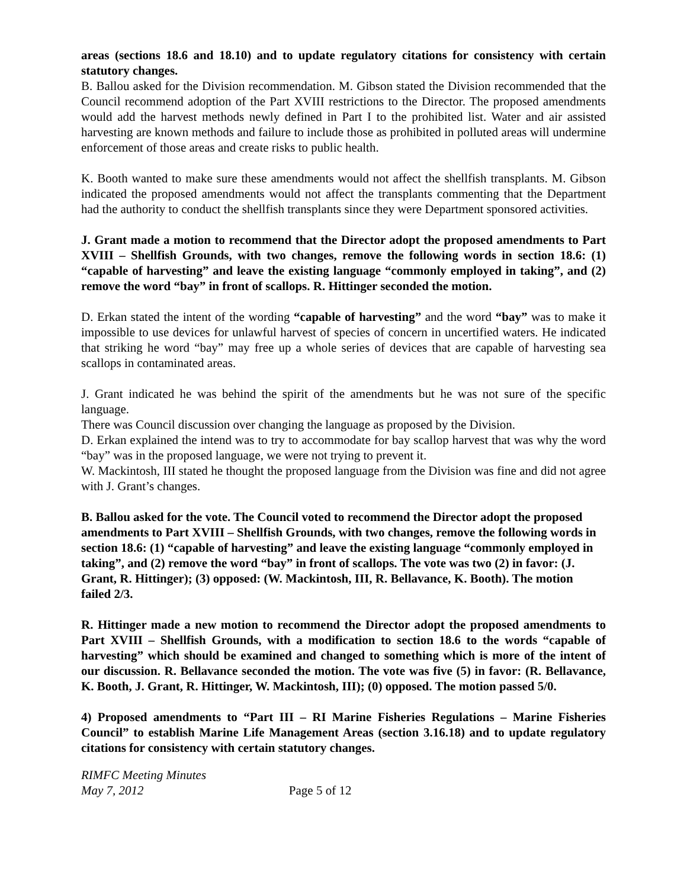areas (sections 18.6 and 18.10) and to update regulatory citations for consistency with certain statutory changes.
B. Ballou asked for the Division recommendation. M. Gibson stated the Division recommended that the Council recommend adoption of the Part XVIII restrictions to the Director. The proposed amendments would add the harvest methods newly defined in Part I to the prohibited list. Water and air assisted harvesting are known methods and failure to include those as prohibited in polluted areas will undermine enforcement of those areas and create risks to public health.
K. Booth wanted to make sure these amendments would not affect the shellfish transplants. M. Gibson indicated the proposed amendments would not affect the transplants commenting that the Department had the authority to conduct the shellfish transplants since they were Department sponsored activities.
J. Grant made a motion to recommend that the Director adopt the proposed amendments to Part XVIII – Shellfish Grounds, with two changes, remove the following words in section 18.6: (1) “capable of harvesting” and leave the existing language “commonly employed in taking”, and (2) remove the word “bay” in front of scallops. R. Hittinger seconded the motion.
D. Erkan stated the intent of the wording “capable of harvesting” and the word “bay” was to make it impossible to use devices for unlawful harvest of species of concern in uncertified waters. He indicated that striking he word “bay” may free up a whole series of devices that are capable of harvesting sea scallops in contaminated areas.
J. Grant indicated he was behind the spirit of the amendments but he was not sure of the specific language.
There was Council discussion over changing the language as proposed by the Division.
D. Erkan explained the intend was to try to accommodate for bay scallop harvest that was why the word “bay” was in the proposed language, we were not trying to prevent it.
W. Mackintosh, III stated he thought the proposed language from the Division was fine and did not agree with J. Grant’s changes.
B. Ballou asked for the vote. The Council voted to recommend the Director adopt the proposed amendments to Part XVIII – Shellfish Grounds, with two changes, remove the following words in section 18.6: (1) “capable of harvesting” and leave the existing language “commonly employed in taking”, and (2) remove the word “bay” in front of scallops. The vote was two (2) in favor: (J. Grant, R. Hittinger); (3) opposed: (W. Mackintosh, III, R. Bellavance, K. Booth). The motion failed 2/3.
R. Hittinger made a new motion to recommend the Director adopt the proposed amendments to Part XVIII – Shellfish Grounds, with a modification to section 18.6 to the words “capable of harvesting” which should be examined and changed to something which is more of the intent of our discussion. R. Bellavance seconded the motion. The vote was five (5) in favor: (R. Bellavance, K. Booth, J. Grant, R. Hittinger, W. Mackintosh, III); (0) opposed. The motion passed 5/0.
4) Proposed amendments to “Part III – RI Marine Fisheries Regulations – Marine Fisheries Council” to establish Marine Life Management Areas (section 3.16.18) and to update regulatory citations for consistency with certain statutory changes.
RIMFC Meeting Minutes
May 7, 2012 Page 5 of 12